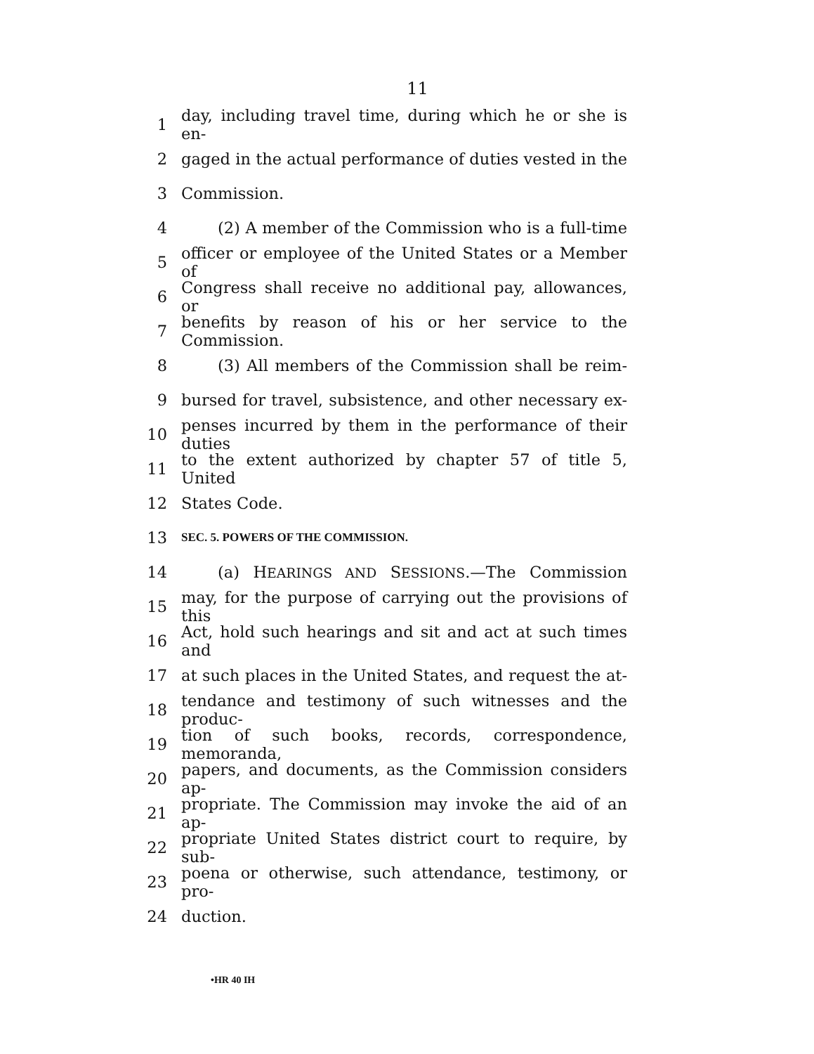11
1 day, including travel time, during which he or she is en-
2 gaged in the actual performance of duties vested in the
3 Commission.
4 (2) A member of the Commission who is a full-time
5 officer or employee of the United States or a Member of
6 Congress shall receive no additional pay, allowances, or
7 benefits by reason of his or her service to the Commission.
8 (3) All members of the Commission shall be reim-
9 bursed for travel, subsistence, and other necessary ex-
10 penses incurred by them in the performance of their duties
11 to the extent authorized by chapter 57 of title 5, United
12 States Code.
13 SEC. 5. POWERS OF THE COMMISSION.
14 (a) HEARINGS AND SESSIONS.—The Commission
15 may, for the purpose of carrying out the provisions of this
16 Act, hold such hearings and sit and act at such times and
17 at such places in the United States, and request the at-
18 tendance and testimony of such witnesses and the produc-
19 tion of such books, records, correspondence, memoranda,
20 papers, and documents, as the Commission considers ap-
21 propriate. The Commission may invoke the aid of an ap-
22 propriate United States district court to require, by sub-
23 poena or otherwise, such attendance, testimony, or pro-
24 duction.
•HR 40 IH